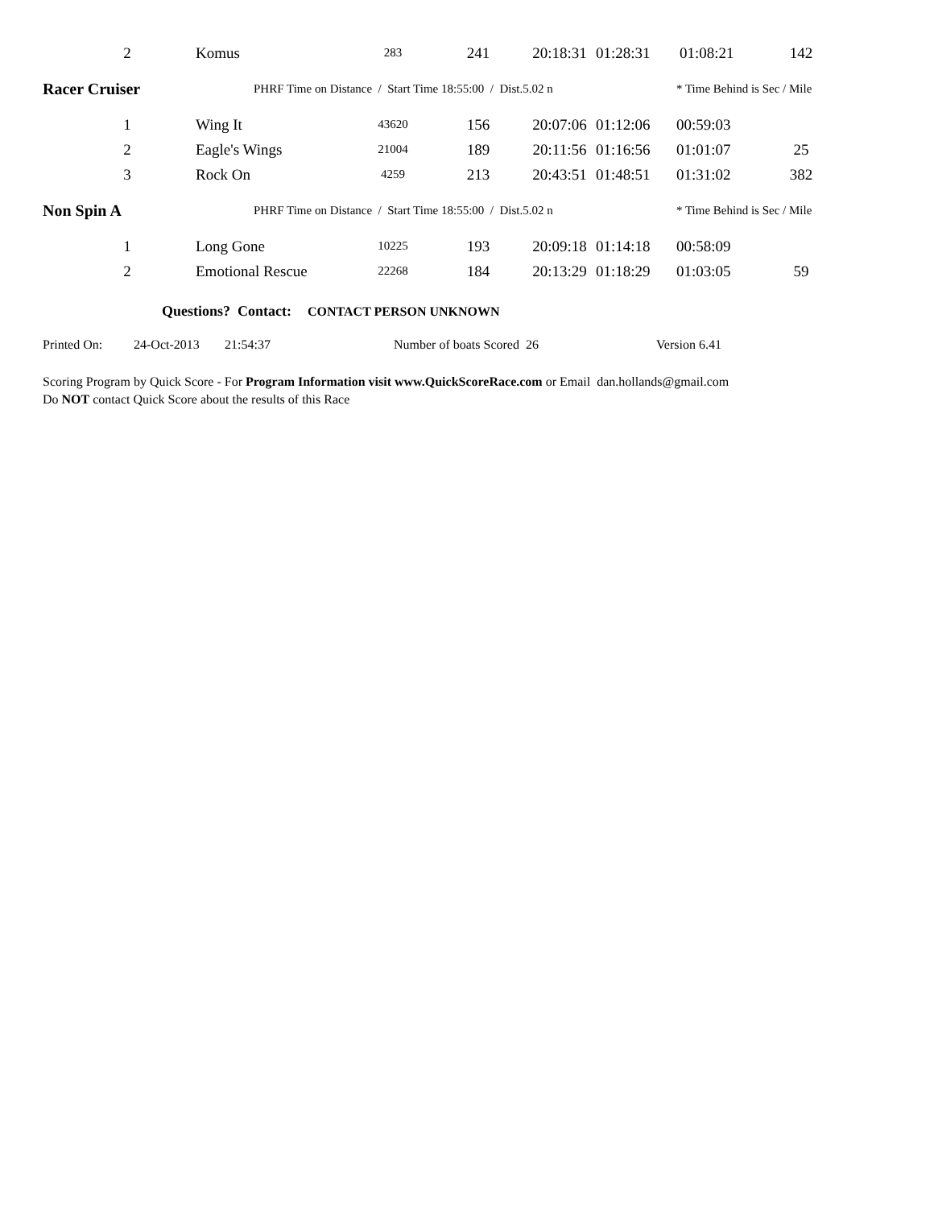| 2 | Komus | 283 | 241 | 20:18:31 | 01:28:31 | 01:08:21 | 142 |
| Racer Cruiser | PHRF Time on Distance / Start Time 18:55:00 / Dist.5.02 n | | | | | * Time Behind is Sec / Mile | |
| 1 | Wing It | 43620 | 156 | 20:07:06 | 01:12:06 | 00:59:03 | |
| 2 | Eagle's Wings | 21004 | 189 | 20:11:56 | 01:16:56 | 01:01:07 | 25 |
| 3 | Rock On | 4259 | 213 | 20:43:51 | 01:48:51 | 01:31:02 | 382 |
| Non Spin A | PHRF Time on Distance / Start Time 18:55:00 / Dist.5.02 n | | | | | * Time Behind is Sec / Mile | |
| 1 | Long Gone | 10225 | 193 | 20:09:18 | 01:14:18 | 00:58:09 | |
| 2 | Emotional Rescue | 22268 | 184 | 20:13:29 | 01:18:29 | 01:03:05 | 59 |
Questions? Contact: CONTACT PERSON UNKNOWN
Printed On: 24-Oct-2013 21:54:37 Number of boats Scored 26 Version 6.41
Scoring Program by Quick Score - For Program Information visit www.QuickScoreRace.com or Email dan.hollands@gmail.com
Do NOT contact Quick Score about the results of this Race